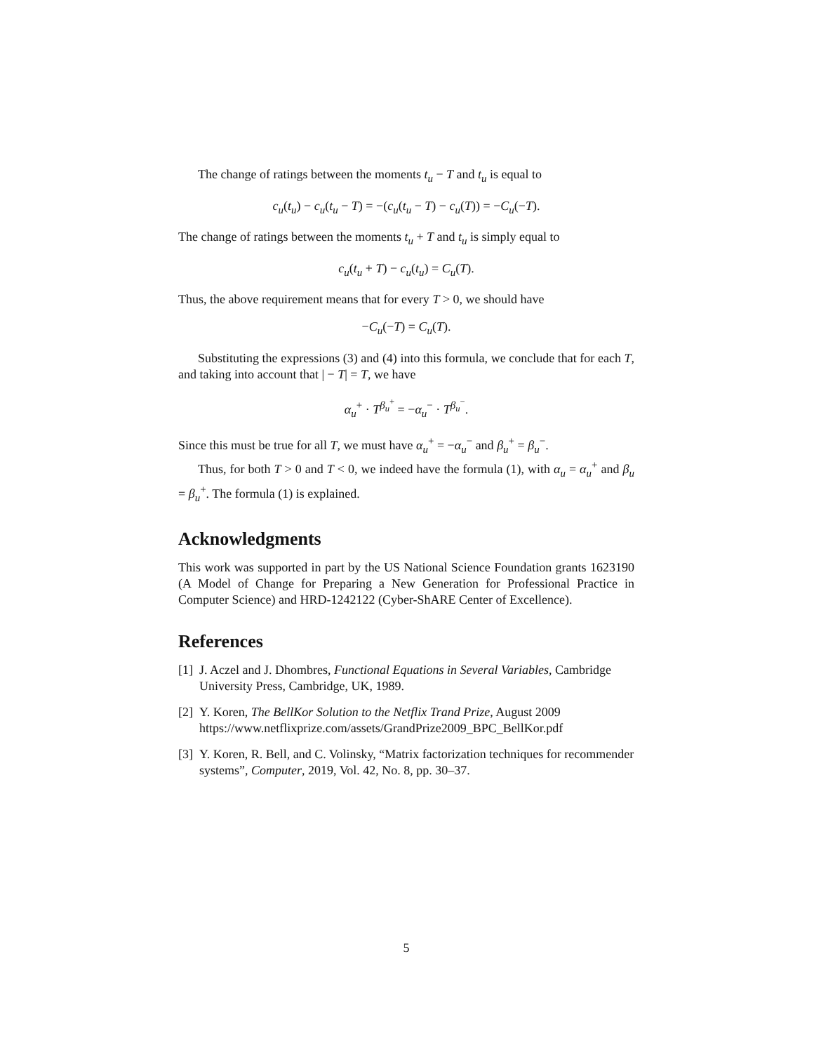The change of ratings between the moments t<sub>u</sub> − T and t<sub>u</sub> is equal to
c<sub>u</sub>(t<sub>u</sub>) − c<sub>u</sub>(t<sub>u</sub> − T) = −(c<sub>u</sub>(t<sub>u</sub> − T) − c<sub>u</sub>(T)) = −C<sub>u</sub>(−T).
The change of ratings between the moments t<sub>u</sub> + T and t<sub>u</sub> is simply equal to
c<sub>u</sub>(t<sub>u</sub> + T) − c<sub>u</sub>(t<sub>u</sub>) = C<sub>u</sub>(T).
Thus, the above requirement means that for every T > 0, we should have
−C<sub>u</sub>(−T) = C<sub>u</sub>(T).
Substituting the expressions (3) and (4) into this formula, we conclude that for each T, and taking into account that | − T| = T, we have
α<sub>u</sub><sup>+</sup> · T<sup>β<sub>u</sub><sup>+</sup></sup> = −α<sub>u</sub><sup>−</sup> · T<sup>β<sub>u</sub><sup>−</sup></sup>.
Since this must be true for all T, we must have α<sub>u</sub><sup>+</sup> = −α<sub>u</sub><sup>−</sup> and β<sub>u</sub><sup>+</sup> = β<sub>u</sub><sup>−</sup>.
Thus, for both T > 0 and T < 0, we indeed have the formula (1), with α<sub>u</sub> = α<sub>u</sub><sup>+</sup> and β<sub>u</sub> = β<sub>u</sub><sup>+</sup>. The formula (1) is explained.
Acknowledgments
This work was supported in part by the US National Science Foundation grants 1623190 (A Model of Change for Preparing a New Generation for Professional Practice in Computer Science) and HRD-1242122 (Cyber-ShARE Center of Excellence).
References
[1] J. Aczel and J. Dhombres, Functional Equations in Several Variables, Cambridge University Press, Cambridge, UK, 1989.
[2] Y. Koren, The BellKor Solution to the Netflix Trand Prize, August 2009 https://www.netflixprize.com/assets/GrandPrize2009_BPC_BellKor.pdf
[3] Y. Koren, R. Bell, and C. Volinsky, “Matrix factorization techniques for recommender systems”, Computer, 2019, Vol. 42, No. 8, pp. 30–37.
5